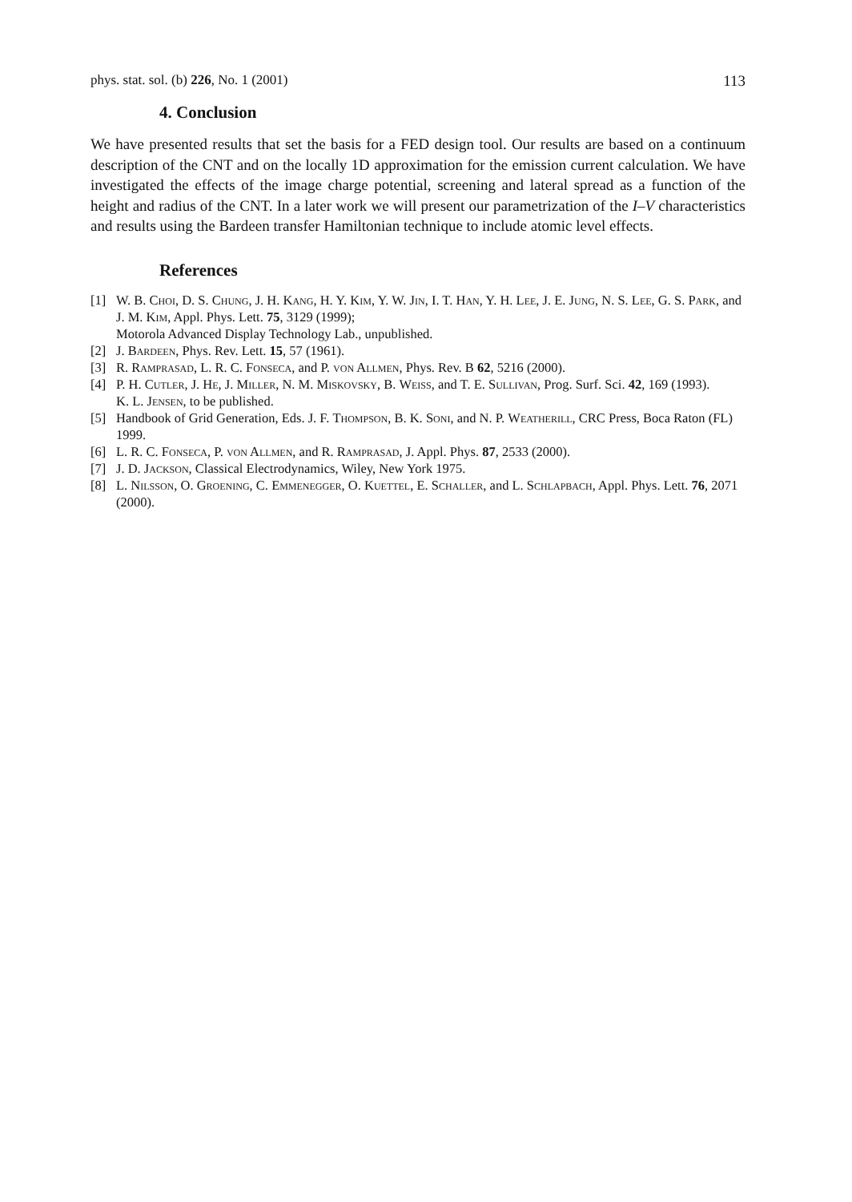phys. stat. sol. (b) 226, No. 1 (2001) 113
4. Conclusion
We have presented results that set the basis for a FED design tool. Our results are based on a continuum description of the CNT and on the locally 1D approximation for the emission current calculation. We have investigated the effects of the image charge potential, screening and lateral spread as a function of the height and radius of the CNT. In a later work we will present our parametrization of the I–V characteristics and results using the Bardeen transfer Hamiltonian technique to include atomic level effects.
References
[1] W. B. Choi, D. S. Chung, J. H. Kang, H. Y. Kim, Y. W. Jin, I. T. Han, Y. H. Lee, J. E. Jung, N. S. Lee, G. S. Park, and J. M. Kim, Appl. Phys. Lett. 75, 3129 (1999);
Motorola Advanced Display Technology Lab., unpublished.
[2] J. Bardeen, Phys. Rev. Lett. 15, 57 (1961).
[3] R. Ramprasad, L. R. C. Fonseca, and P. von Allmen, Phys. Rev. B 62, 5216 (2000).
[4] P. H. Cutler, J. He, J. Miller, N. M. Miskovsky, B. Weiss, and T. E. Sullivan, Prog. Surf. Sci. 42, 169 (1993).
K. L. Jensen, to be published.
[5] Handbook of Grid Generation, Eds. J. F. Thompson, B. K. Soni, and N. P. Weatherill, CRC Press, Boca Raton (FL) 1999.
[6] L. R. C. Fonseca, P. von Allmen, and R. Ramprasad, J. Appl. Phys. 87, 2533 (2000).
[7] J. D. Jackson, Classical Electrodynamics, Wiley, New York 1975.
[8] L. Nilsson, O. Groening, C. Emmenegger, O. Kuettel, E. Schaller, and L. Schlapbach, Appl. Phys. Lett. 76, 2071 (2000).